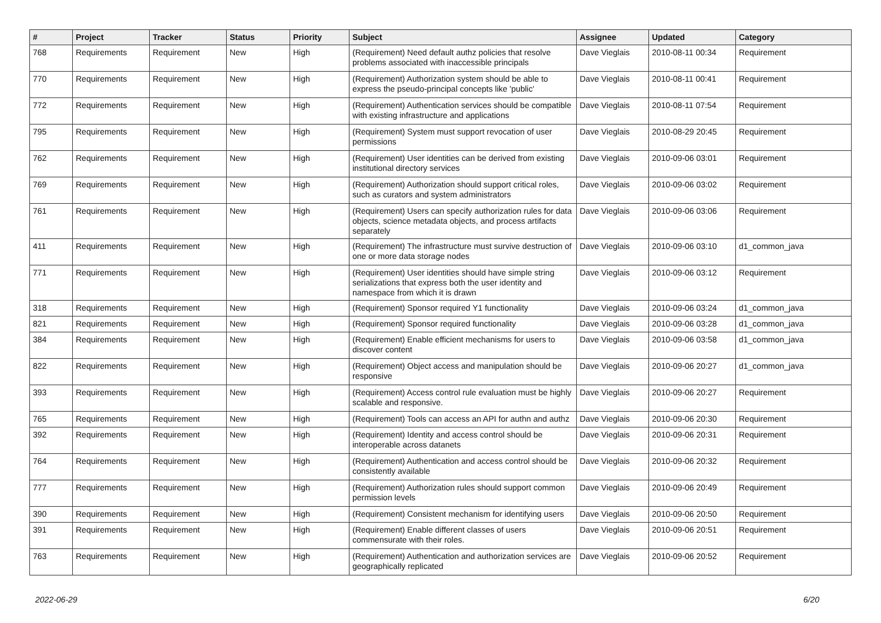| # | Project | Tracker | Status | Priority | Subject | Assignee | Updated | Category |
| --- | --- | --- | --- | --- | --- | --- | --- | --- |
| 768 | Requirements | Requirement | New | High | (Requirement) Need default authz policies that resolve problems associated with inaccessible principals | Dave Vieglais | 2010-08-11 00:34 | Requirement |
| 770 | Requirements | Requirement | New | High | (Requirement) Authorization system should be able to express the pseudo-principal concepts like 'public' | Dave Vieglais | 2010-08-11 00:41 | Requirement |
| 772 | Requirements | Requirement | New | High | (Requirement) Authentication services should be compatible with existing infrastructure and applications | Dave Vieglais | 2010-08-11 07:54 | Requirement |
| 795 | Requirements | Requirement | New | High | (Requirement) System must support revocation of user permissions | Dave Vieglais | 2010-08-29 20:45 | Requirement |
| 762 | Requirements | Requirement | New | High | (Requirement) User identities can be derived from existing institutional directory services | Dave Vieglais | 2010-09-06 03:01 | Requirement |
| 769 | Requirements | Requirement | New | High | (Requirement) Authorization should support critical roles, such as curators and system administrators | Dave Vieglais | 2010-09-06 03:02 | Requirement |
| 761 | Requirements | Requirement | New | High | (Requirement) Users can specify authorization rules for data objects, science metadata objects, and process artifacts separately | Dave Vieglais | 2010-09-06 03:06 | Requirement |
| 411 | Requirements | Requirement | New | High | (Requirement) The infrastructure must survive destruction of one or more data storage nodes | Dave Vieglais | 2010-09-06 03:10 | d1_common_java |
| 771 | Requirements | Requirement | New | High | (Requirement) User identities should have simple string serializations that express both the user identity and namespace from which it is drawn | Dave Vieglais | 2010-09-06 03:12 | Requirement |
| 318 | Requirements | Requirement | New | High | (Requirement) Sponsor required Y1 functionality | Dave Vieglais | 2010-09-06 03:24 | d1_common_java |
| 821 | Requirements | Requirement | New | High | (Requirement) Sponsor required functionality | Dave Vieglais | 2010-09-06 03:28 | d1_common_java |
| 384 | Requirements | Requirement | New | High | (Requirement) Enable efficient mechanisms for users to discover content | Dave Vieglais | 2010-09-06 03:58 | d1_common_java |
| 822 | Requirements | Requirement | New | High | (Requirement) Object access and manipulation should be responsive | Dave Vieglais | 2010-09-06 20:27 | d1_common_java |
| 393 | Requirements | Requirement | New | High | (Requirement) Access control rule evaluation must be highly scalable and responsive. | Dave Vieglais | 2010-09-06 20:27 | Requirement |
| 765 | Requirements | Requirement | New | High | (Requirement) Tools can access an API for authn and authz | Dave Vieglais | 2010-09-06 20:30 | Requirement |
| 392 | Requirements | Requirement | New | High | (Requirement) Identity and access control should be interoperable across datanets | Dave Vieglais | 2010-09-06 20:31 | Requirement |
| 764 | Requirements | Requirement | New | High | (Requirement) Authentication and access control should be consistently available | Dave Vieglais | 2010-09-06 20:32 | Requirement |
| 777 | Requirements | Requirement | New | High | (Requirement) Authorization rules should support common permission levels | Dave Vieglais | 2010-09-06 20:49 | Requirement |
| 390 | Requirements | Requirement | New | High | (Requirement) Consistent mechanism for identifying users | Dave Vieglais | 2010-09-06 20:50 | Requirement |
| 391 | Requirements | Requirement | New | High | (Requirement) Enable different classes of users commensurate with their roles. | Dave Vieglais | 2010-09-06 20:51 | Requirement |
| 763 | Requirements | Requirement | New | High | (Requirement) Authentication and authorization services are geographically replicated | Dave Vieglais | 2010-09-06 20:52 | Requirement |
2022-06-29 6/20